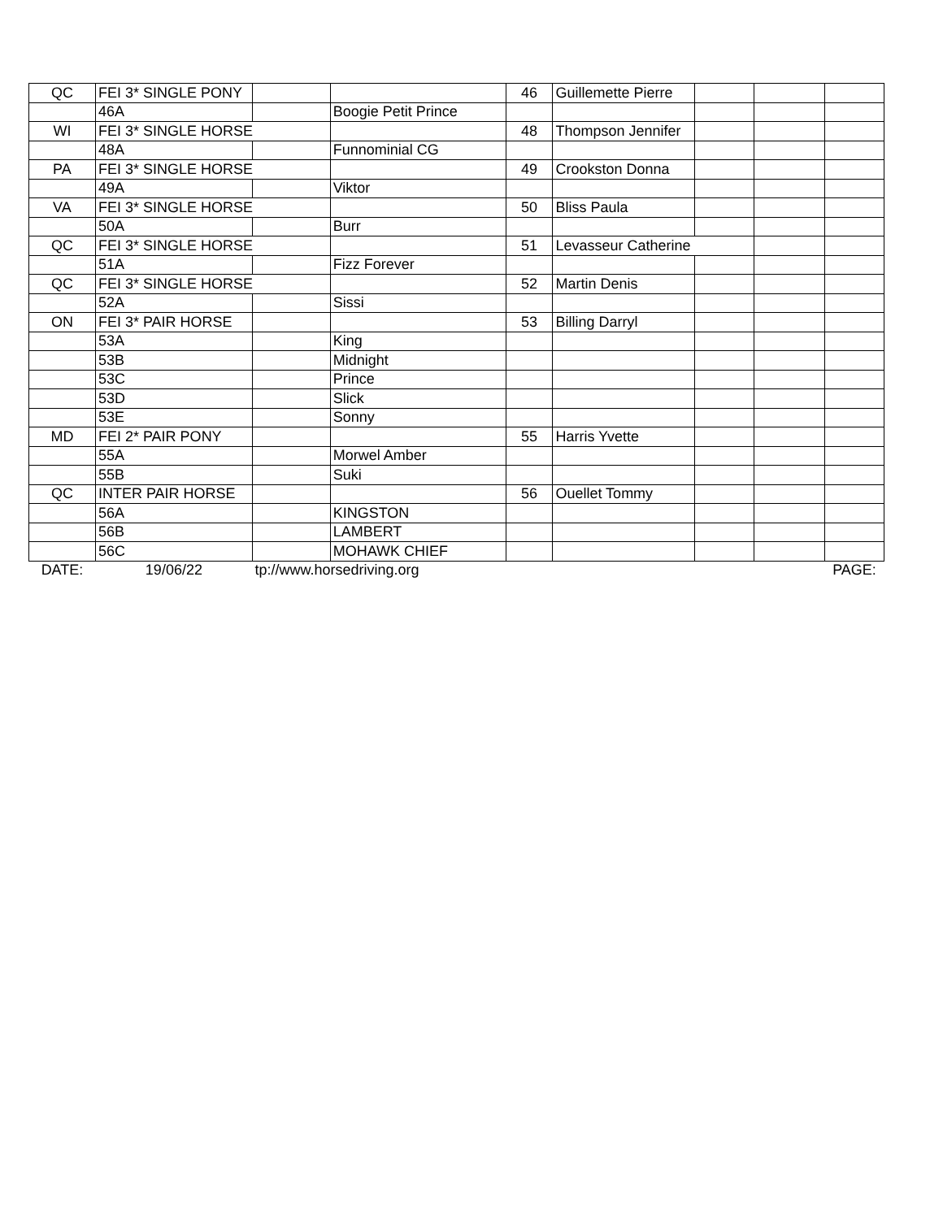| QC | FEI 3* SINGLE PONY | | | 46 | Guillemette Pierre | | | |
| | 46A | | Boogie Petit Prince | | | | | |
| WI | FEI 3* SINGLE HORSE | | | 48 | Thompson Jennifer | | | |
| | 48A | | Funnominial CG | | | | | |
| PA | FEI 3* SINGLE HORSE | | | 49 | Crookston Donna | | | |
| | 49A | | Viktor | | | | | |
| VA | FEI 3* SINGLE HORSE | | | 50 | Bliss Paula | | | |
| | 50A | | Burr | | | | | |
| QC | FEI 3* SINGLE HORSE | | | 51 | Levasseur Catherine | | | |
| | 51A | | Fizz Forever | | | | | |
| QC | FEI 3* SINGLE HORSE | | | 52 | Martin Denis | | | |
| | 52A | | Sissi | | | | | |
| ON | FEI 3* PAIR HORSE | | | 53 | Billing Darryl | | | |
| | 53A | | King | | | | | |
| | 53B | | Midnight | | | | | |
| | 53C | | Prince | | | | | |
| | 53D | | Slick | | | | | |
| | 53E | | Sonny | | | | | |
| MD | FEI 2* PAIR PONY | | | 55 | Harris Yvette | | | |
| | 55A | | Morwel Amber | | | | | |
| | 55B | | Suki | | | | | |
| QC | INTER PAIR HORSE | | | 56 | Ouellet Tommy | | | |
| | 56A | | KINGSTON | | | | | |
| | 56B | | LAMBERT | | | | | |
| | 56C | | MOHAWK CHIEF | | | | | |
| DATE: | 19/06/22 | tp://www.horsedriving.org | | | | | | PAGE: |